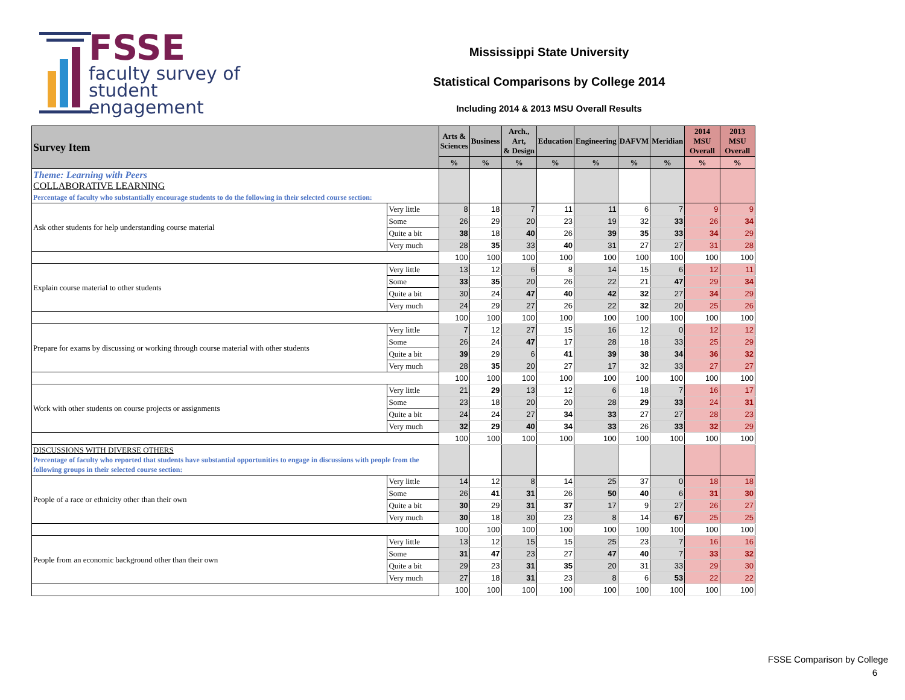FSSE
faculty survey of
student engagement
Mississippi State University
Statistical Comparisons by College 2014
Including 2014 & 2013 MSU Overall Results
| Survey Item | | Arts & Sciences | Business | Arch., Art, & Design | Education | Engineering | DAFVM | Meridian | 2014 MSU Overall | 2013 MSU Overall |
| --- | --- | --- | --- | --- | --- | --- | --- | --- | --- | --- |
| | | % | % | % | % | % | % | % | % | % |
| Theme: Learning with Peers COLLABORATIVE LEARNING Percentage of faculty who substantially encourage students to do the following in their selected course section: | | | | | | | | | | |
| Ask other students for help understanding course material | Very little | 8 | 18 | 7 | 11 | 11 | 6 | 7 | 9 | 9 |
| | Some | 26 | 29 | 20 | 23 | 19 | 32 | 33 | 26 | 34 |
| | Quite a bit | 38 | 18 | 40 | 26 | 39 | 35 | 33 | 34 | 29 |
| | Very much | 28 | 35 | 33 | 40 | 31 | 27 | 27 | 31 | 28 |
| | | 100 | 100 | 100 | 100 | 100 | 100 | 100 | 100 | 100 |
| Explain course material to other students | Very little | 13 | 12 | 6 | 8 | 14 | 15 | 6 | 12 | 11 |
| | Some | 33 | 35 | 20 | 26 | 22 | 21 | 47 | 29 | 34 |
| | Quite a bit | 30 | 24 | 47 | 40 | 42 | 32 | 27 | 34 | 29 |
| | Very much | 24 | 29 | 27 | 26 | 22 | 32 | 20 | 25 | 26 |
| | | 100 | 100 | 100 | 100 | 100 | 100 | 100 | 100 | 100 |
| Prepare for exams by discussing or working through course material with other students | Very little | 7 | 12 | 27 | 15 | 16 | 12 | 0 | 12 | 12 |
| | Some | 26 | 24 | 47 | 17 | 28 | 18 | 33 | 25 | 29 |
| | Quite a bit | 39 | 29 | 6 | 41 | 39 | 38 | 34 | 36 | 32 |
| | Very much | 28 | 35 | 20 | 27 | 17 | 32 | 33 | 27 | 27 |
| | | 100 | 100 | 100 | 100 | 100 | 100 | 100 | 100 | 100 |
| Work with other students on course projects or assignments | Very little | 21 | 29 | 13 | 12 | 6 | 18 | 7 | 16 | 17 |
| | Some | 23 | 18 | 20 | 20 | 28 | 29 | 33 | 24 | 31 |
| | Quite a bit | 24 | 24 | 27 | 34 | 33 | 27 | 27 | 28 | 23 |
| | Very much | 32 | 29 | 40 | 34 | 33 | 26 | 33 | 32 | 29 |
| | | 100 | 100 | 100 | 100 | 100 | 100 | 100 | 100 | 100 |
| DISCUSSIONS WITH DIVERSE OTHERS Percentage of faculty who reported that students have substantial opportunities to engage in discussions with people from the following groups in their selected course section: | | | | | | | | | | |
| People of a race or ethnicity other than their own | Very little | 14 | 12 | 8 | 14 | 25 | 37 | 0 | 18 | 18 |
| | Some | 26 | 41 | 31 | 26 | 50 | 40 | 6 | 31 | 30 |
| | Quite a bit | 30 | 29 | 31 | 37 | 17 | 9 | 27 | 26 | 27 |
| | Very much | 30 | 18 | 30 | 23 | 8 | 14 | 67 | 25 | 25 |
| | | 100 | 100 | 100 | 100 | 100 | 100 | 100 | 100 | 100 |
| People from an economic background other than their own | Very little | 13 | 12 | 15 | 15 | 25 | 23 | 7 | 16 | 16 |
| | Some | 31 | 47 | 23 | 27 | 47 | 40 | 7 | 33 | 32 |
| | Quite a bit | 29 | 23 | 31 | 35 | 20 | 31 | 33 | 29 | 30 |
| | Very much | 27 | 18 | 31 | 23 | 8 | 6 | 53 | 22 | 22 |
| | | 100 | 100 | 100 | 100 | 100 | 100 | 100 | 100 | 100 |
FSSE Comparison by College
6